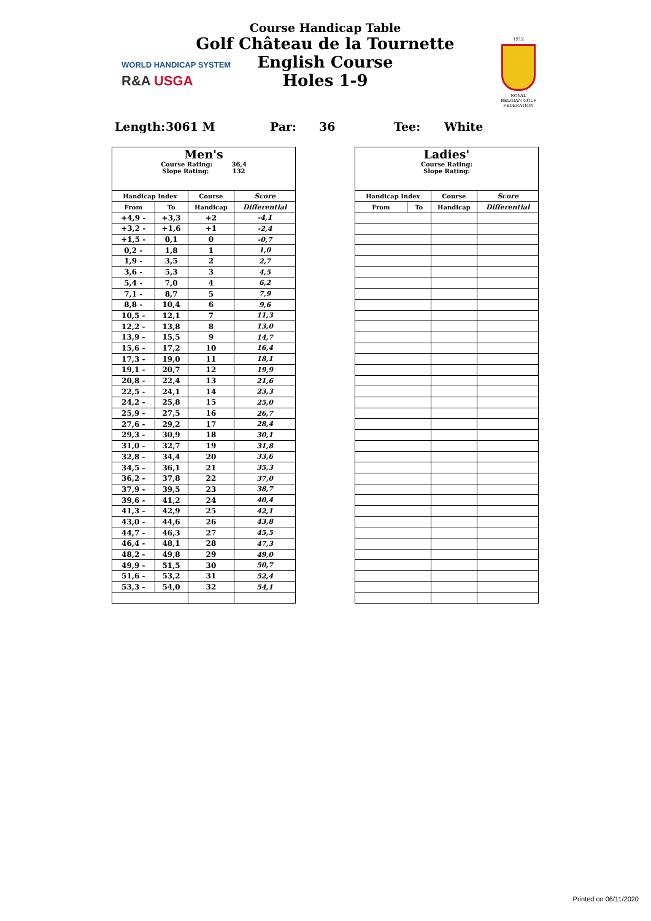Course Handicap Table
Golf Château de la Tournette
English Course
Holes 1-9
WORLD HANDICAP SYSTEM
R&A USGA
1912
ROYAL BELGIAN GOLF FEDERATION
Length: 3061 M Par: 36 Tee: White
| Men's Course Rating: 36,4 Slope Rating: 132 | | | |
| Handicap Index | | Course | Score |
| From | To | Handicap | Differential |
| +4,9 - | +3,3 | +2 | -4,1 |
| +3,2 - | +1,6 | +1 | -2,4 |
| +1,5 - | 0,1 | 0 | -0,7 |
| 0,2 - | 1,8 | 1 | 1,0 |
| 1,9 - | 3,5 | 2 | 2,7 |
| 3,6 - | 5,3 | 3 | 4,5 |
| 5,4 - | 7,0 | 4 | 6,2 |
| 7,1 - | 8,7 | 5 | 7,9 |
| 8,8 - | 10,4 | 6 | 9,6 |
| 10,5 - | 12,1 | 7 | 11,3 |
| 12,2 - | 13,8 | 8 | 13,0 |
| 13,9 - | 15,5 | 9 | 14,7 |
| 15,6 - | 17,2 | 10 | 16,4 |
| 17,3 - | 19,0 | 11 | 18,1 |
| 19,1 - | 20,7 | 12 | 19,9 |
| 20,8 - | 22,4 | 13 | 21,6 |
| 22,5 - | 24,1 | 14 | 23,3 |
| 24,2 - | 25,8 | 15 | 25,0 |
| 25,9 - | 27,5 | 16 | 26,7 |
| 27,6 - | 29,2 | 17 | 28,4 |
| 29,3 - | 30,9 | 18 | 30,1 |
| 31,0 - | 32,7 | 19 | 31,8 |
| 32,8 - | 34,4 | 20 | 33,6 |
| 34,5 - | 36,1 | 21 | 35,3 |
| 36,2 - | 37,8 | 22 | 37,0 |
| 37,9 - | 39,5 | 23 | 38,7 |
| 39,6 - | 41,2 | 24 | 40,4 |
| 41,3 - | 42,9 | 25 | 42,1 |
| 43,0 - | 44,6 | 26 | 43,8 |
| 44,7 - | 46,3 | 27 | 45,5 |
| 46,4 - | 48,1 | 28 | 47,3 |
| 48,2 - | 49,8 | 29 | 49,0 |
| 49,9 - | 51,5 | 30 | 50,7 |
| 51,6 - | 53,2 | 31 | 52,4 |
| 53,3 - | 54,0 | 32 | 54,1 |
| Ladies' Course Rating: Slope Rating: | | | |
| Handicap Index | | Course | Score |
| From | To | Handicap | Differential |
Printed on 06/11/2020